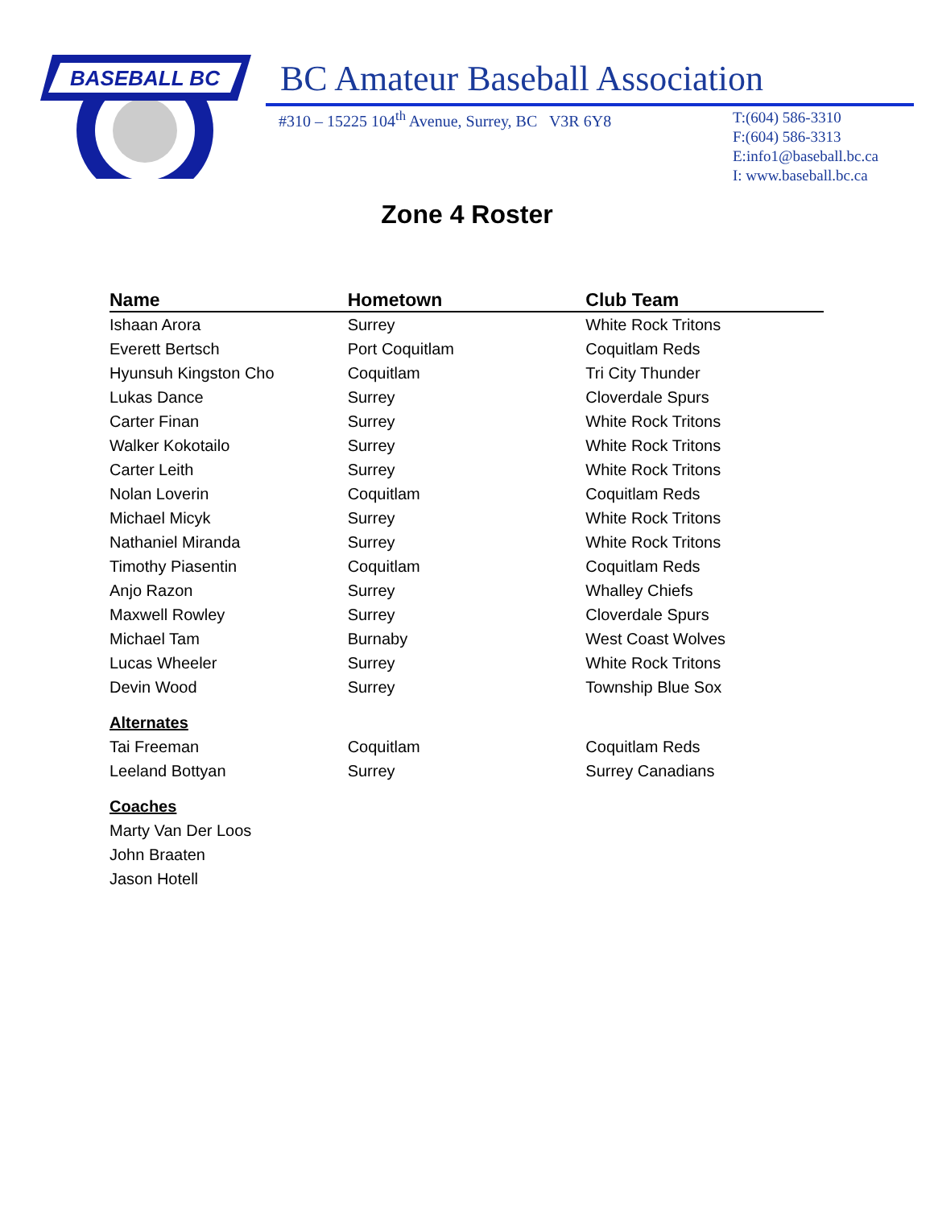BASEBALL BC
BC Amateur Baseball Association
#310 – 15225 104<sup>th</sup> Avenue, Surrey, BC V3R 6Y8
T:(604) 586-3310
F:(604) 586-3313
E:info1@baseball.bc.ca
I: www.baseball.bc.ca
Zone 4 Roster
| Name | Hometown | Club Team |
| --- | --- | --- |
| Ishaan Arora | Surrey | White Rock Tritons |
| Everett Bertsch | Port Coquitlam | Coquitlam Reds |
| Hyunsuh Kingston Cho | Coquitlam | Tri City Thunder |
| Lukas Dance | Surrey | Cloverdale Spurs |
| Carter Finan | Surrey | White Rock Tritons |
| Walker Kokotailo | Surrey | White Rock Tritons |
| Carter Leith | Surrey | White Rock Tritons |
| Nolan Loverin | Coquitlam | Coquitlam Reds |
| Michael Micyk | Surrey | White Rock Tritons |
| Nathaniel Miranda | Surrey | White Rock Tritons |
| Timothy Piasentin | Coquitlam | Coquitlam Reds |
| Anjo Razon | Surrey | Whalley Chiefs |
| Maxwell Rowley | Surrey | Cloverdale Spurs |
| Michael Tam | Burnaby | West Coast Wolves |
| Lucas Wheeler | Surrey | White Rock Tritons |
| Devin Wood | Surrey | Township Blue Sox |
| Alternates | | |
| Tai Freeman | Coquitlam | Coquitlam Reds |
| Leeland Bottyan | Surrey | Surrey Canadians |
| Coaches | | |
| Marty Van Der Loos | | |
| John Braaten | | |
| Jason Hotell | | |